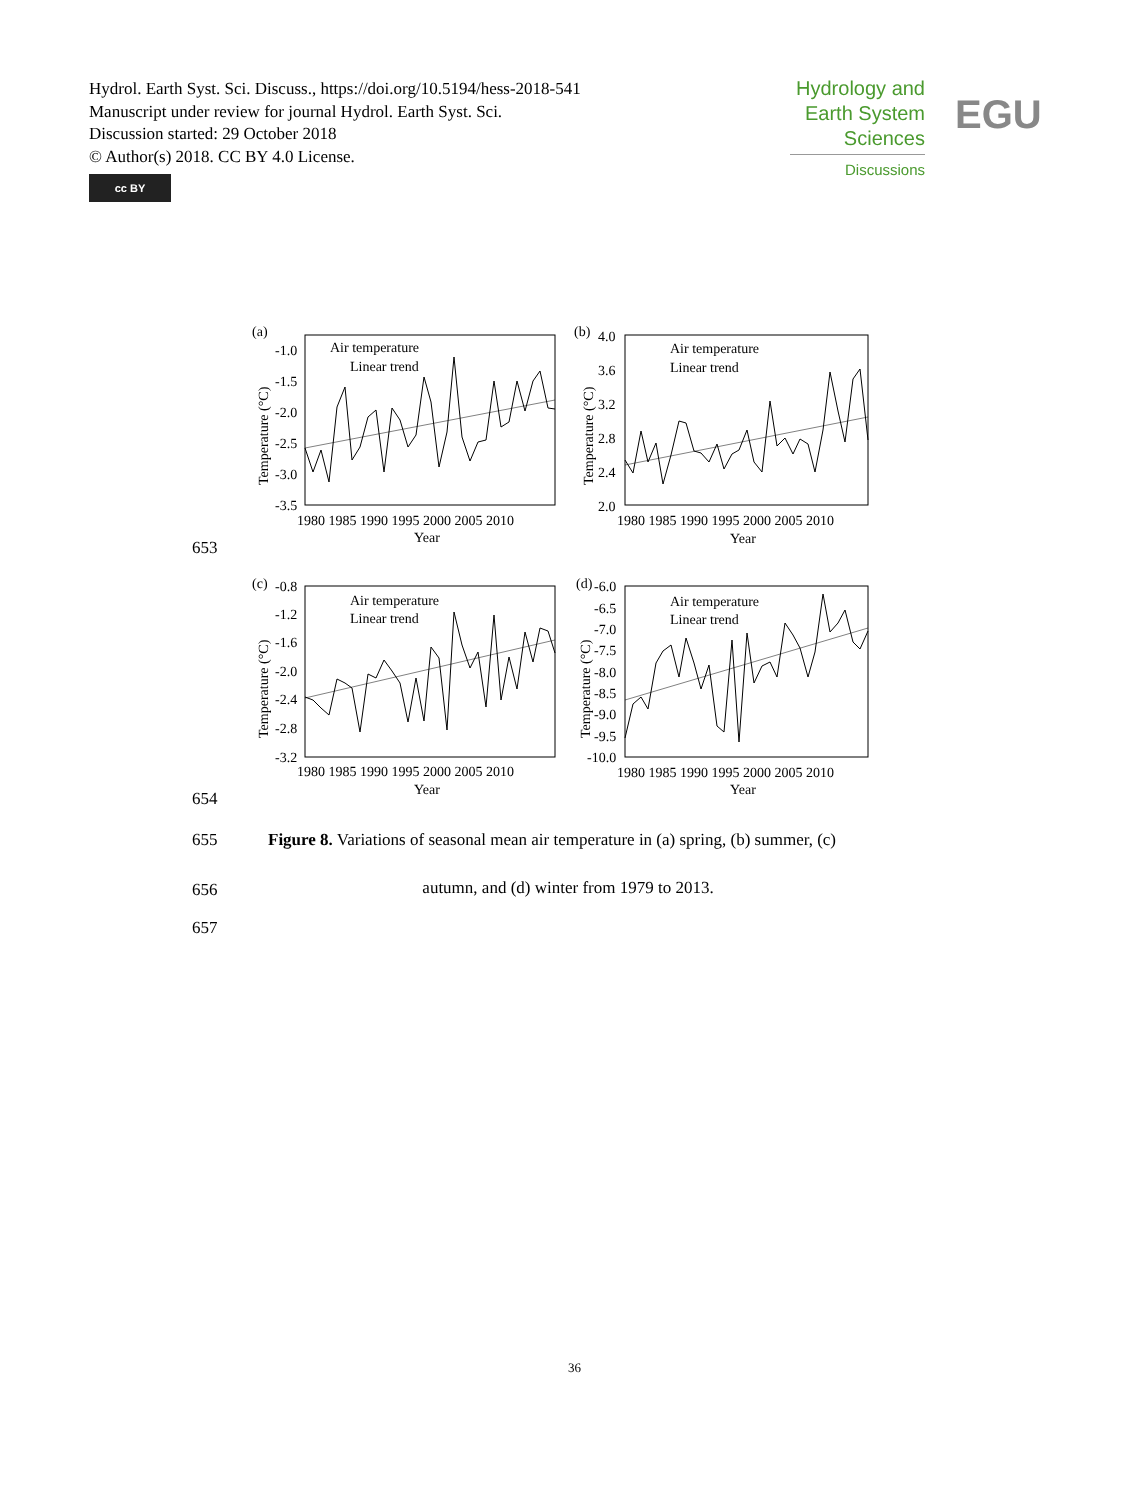Hydrol. Earth Syst. Sci. Discuss., https://doi.org/10.5194/hess-2018-541
Manuscript under review for journal Hydrol. Earth Syst. Sci.
Discussion started: 29 October 2018
© Author(s) 2018. CC BY 4.0 License.
cc BY
Hydrology and
Earth System
Sciences
Discussions
EGU
(a)
Air temperature
Linear trend
-1.0
-1.5
-2.0
-2.5
-3.0
-3.5
1980 1985 1990 1995 2000 2005 2010
Year
Temperature (°C)
(b)
4.0
Air temperature
Linear trend
3.6
3.2
2.8
2.4
2.0
1980 1985 1990 1995 2000 2005 2010
Year
Temperature (°C)
(c)
-0.8
Air temperature
Linear trend
-1.2
-1.6
-2.0
-2.4
-2.8
-3.2
1980 1985 1990 1995 2000 2005 2010
Year
Temperature (°C)
(d)
-6.0
Air temperature
Linear trend
-6.5
-7.0
-7.5
-8.0
-8.5
-9.0
-9.5
-10.0
1980 1985 1990 1995 2000 2005 2010
Year
Temperature (°C)
653
654
655
Figure 8. Variations of seasonal mean air temperature in (a) spring, (b) summer, (c)
autumn, and (d) winter from 1979 to 2013.
656
657
36